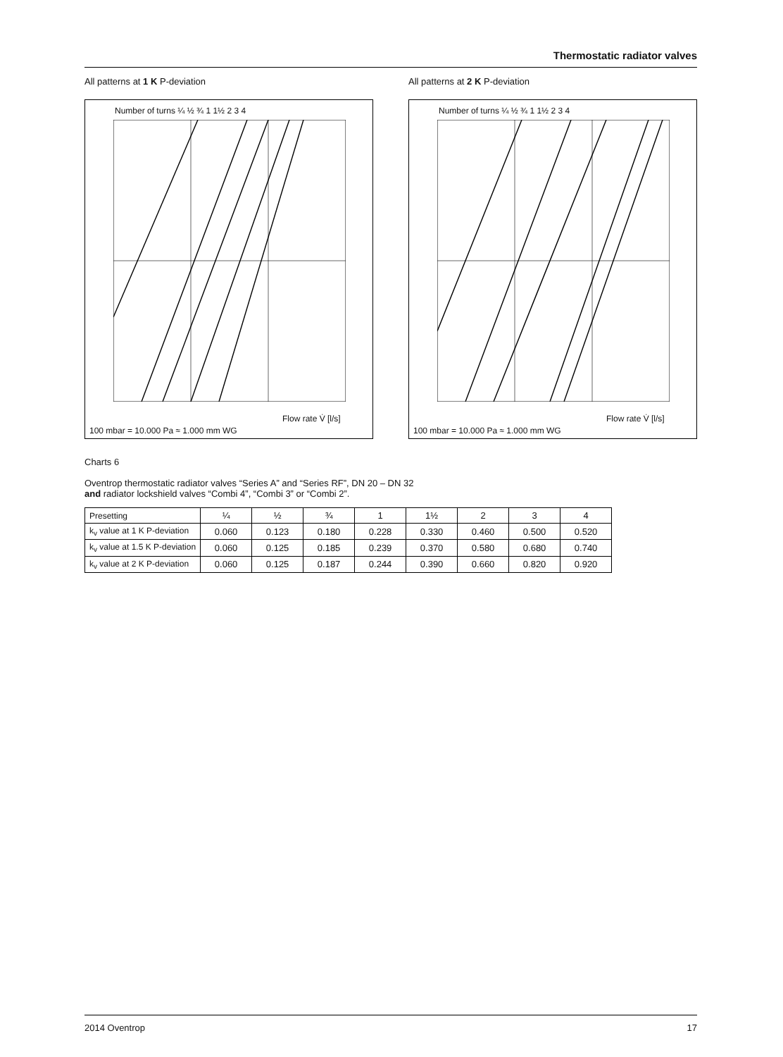Thermostatic radiator valves
All patterns at 1 K P-deviation
Number of turns ¼ ½ ¾ 1 1½ 2 3 4
Flow rate V̇ [l/s]
100 mbar = 10.000 Pa ≈ 1.000 mm WG
All patterns at 2 K P-deviation
Number of turns ¼ ½ ¾ 1 1½ 2 3 4
Flow rate V̇ [l/s]
100 mbar = 10.000 Pa ≈ 1.000 mm WG
Charts 6
Oventrop thermostatic radiator valves “Series A” and “Series RF”, DN 20 – DN 32
and radiator lockshield valves “Combi 4”, “Combi 3” or “Combi 2”.
| Presetting | ¼ | ½ | ¾ | 1 | 1½ | 2 | 3 | 4 |
| k<sub>v</sub> value at 1 K P-deviation | 0.060 | 0.123 | 0.180 | 0.228 | 0.330 | 0.460 | 0.500 | 0.520 |
| k<sub>v</sub> value at 1.5 K P-deviation | 0.060 | 0.125 | 0.185 | 0.239 | 0.370 | 0.580 | 0.680 | 0.740 |
| k<sub>v</sub> value at 2 K P-deviation | 0.060 | 0.125 | 0.187 | 0.244 | 0.390 | 0.660 | 0.820 | 0.920 |
2014 Oventrop 17